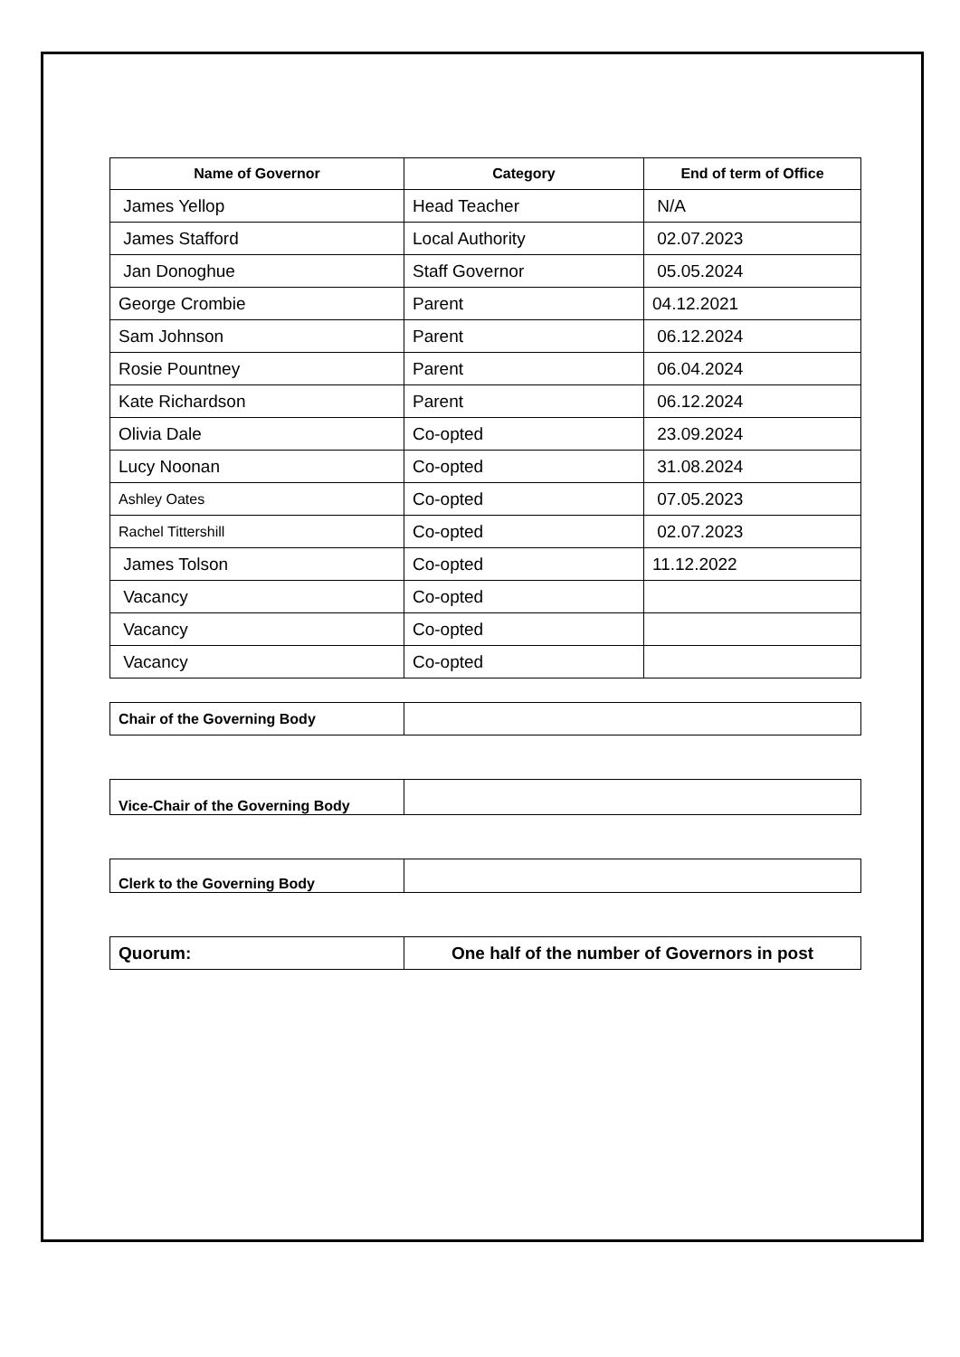| Name of Governor | Category | End of term of Office |
| --- | --- | --- |
| James Yellop | Head Teacher | N/A |
| James Stafford | Local Authority | 02.07.2023 |
| Jan Donoghue | Staff Governor | 05.05.2024 |
| George Crombie | Parent | 04.12.2021 |
| Sam Johnson | Parent | 06.12.2024 |
| Rosie Pountney | Parent | 06.04.2024 |
| Kate Richardson | Parent | 06.12.2024 |
| Olivia Dale | Co-opted | 23.09.2024 |
| Lucy Noonan | Co-opted | 31.08.2024 |
| Ashley Oates | Co-opted | 07.05.2023 |
| Rachel Tittershill | Co-opted | 02.07.2023 |
| James Tolson | Co-opted | 11.12.2022 |
| Vacancy | Co-opted | |
| Vacancy | Co-opted | |
| Vacancy | Co-opted | |
| Chair of the Governing Body | |
| Vice-Chair of the Governing Body | |
| Clerk to the Governing Body | |
| Quorum: | One half of the number of Governors in post |